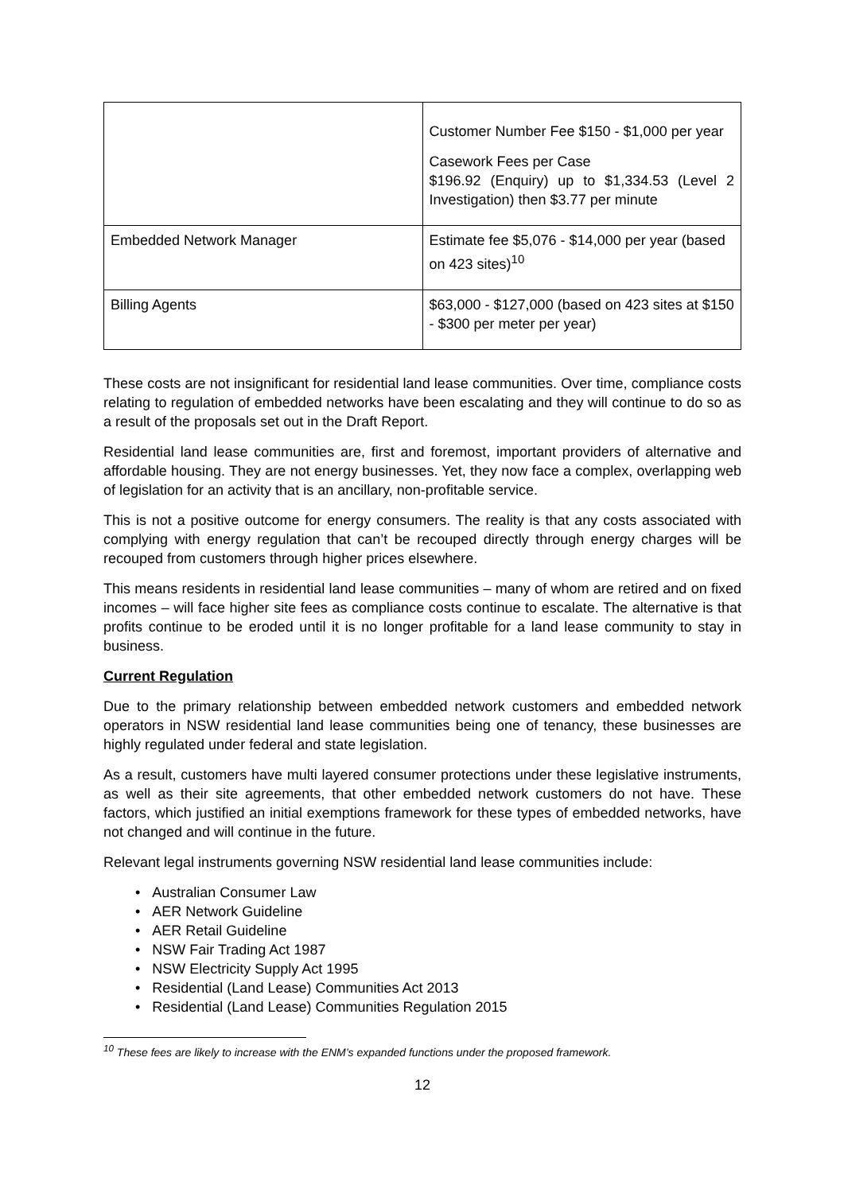| | Customer Number Fee $150 - $1,000 per year Casework Fees per Case $196.92 (Enquiry) up to $1,334.53 (Level 2 Investigation) then $3.77 per minute |
| Embedded Network Manager | Estimate fee $5,076 - $14,000 per year (based on 423 sites)<sup>10</sup> |
| Billing Agents | $63,000 - $127,000 (based on 423 sites at $150 - $300 per meter per year) |
These costs are not insignificant for residential land lease communities. Over time, compliance costs relating to regulation of embedded networks have been escalating and they will continue to do so as a result of the proposals set out in the Draft Report.
Residential land lease communities are, first and foremost, important providers of alternative and affordable housing. They are not energy businesses. Yet, they now face a complex, overlapping web of legislation for an activity that is an ancillary, non-profitable service.
This is not a positive outcome for energy consumers. The reality is that any costs associated with complying with energy regulation that can’t be recouped directly through energy charges will be recouped from customers through higher prices elsewhere.
This means residents in residential land lease communities – many of whom are retired and on fixed incomes – will face higher site fees as compliance costs continue to escalate. The alternative is that profits continue to be eroded until it is no longer profitable for a land lease community to stay in business.
Current Regulation
Due to the primary relationship between embedded network customers and embedded network operators in NSW residential land lease communities being one of tenancy, these businesses are highly regulated under federal and state legislation.
As a result, customers have multi layered consumer protections under these legislative instruments, as well as their site agreements, that other embedded network customers do not have. These factors, which justified an initial exemptions framework for these types of embedded networks, have not changed and will continue in the future.
Relevant legal instruments governing NSW residential land lease communities include:
• Australian Consumer Law
• AER Network Guideline
• AER Retail Guideline
• NSW Fair Trading Act 1987
• NSW Electricity Supply Act 1995
• Residential (Land Lease) Communities Act 2013
• Residential (Land Lease) Communities Regulation 2015
<sup>10</sup> These fees are likely to increase with the ENM’s expanded functions under the proposed framework.
12